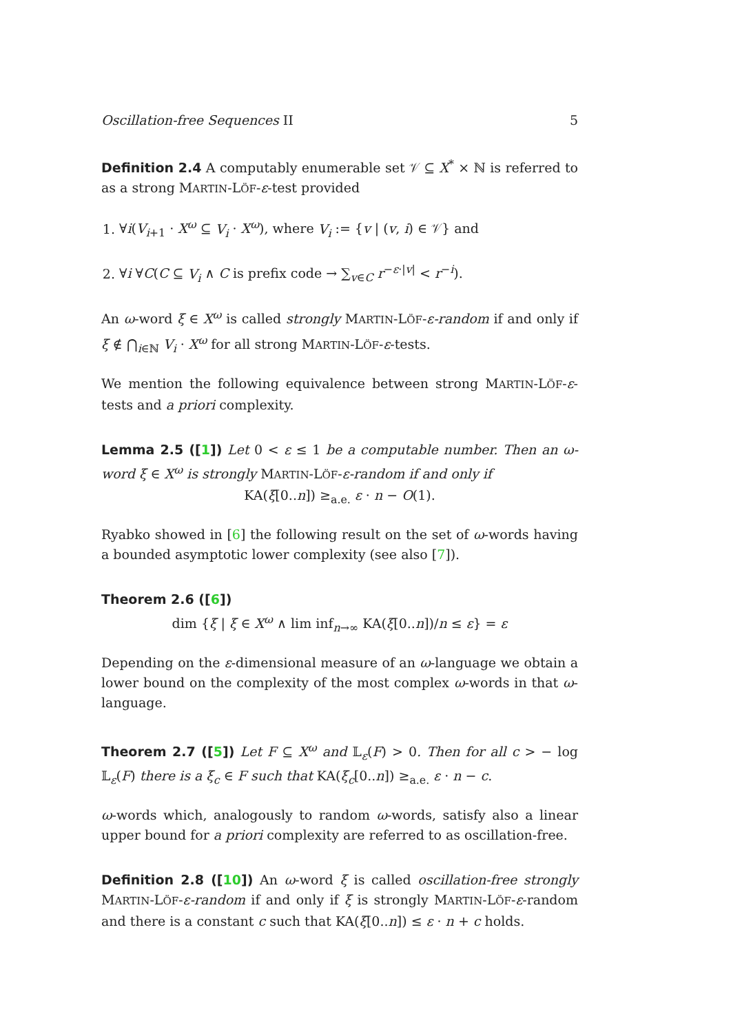Oscillation-free Sequences II 5
Definition 2.4 A computably enumerable set 𝒱 ⊆ X<sup>*</sup> × ℕ is referred to as a strong MARTIN-LÖF-ε-test provided
1. ∀i(V<sub>i+1</sub> · X<sup>ω</sup> ⊆ V<sub>i</sub> · X<sup>ω</sup>), where V<sub>i</sub> := {v | (v, i) ∈ 𝒱} and
2. ∀i ∀C(C ⊆ V<sub>i</sub> ∧ C is prefix code → ∑<sub>v∈C</sub> r<sup>−ε·|v|</sup> < r<sup>−i</sup>).
An ω-word ξ ∈ X<sup>ω</sup> is called strongly MARTIN-LÖF-ε-random if and only if ξ ∉ ⋂<sub>i∈ℕ</sub> V<sub>i</sub> · X<sup>ω</sup> for all strong MARTIN-LÖF-ε-tests.
We mention the following equivalence between strong MARTIN-LÖF-ε-tests and a priori complexity.
Lemma 2.5 ([1]) Let 0 < ε ≤ 1 be a computable number. Then an ω-word ξ ∈ X<sup>ω</sup> is strongly MARTIN-LÖF-ε-random if and only if
KA(ξ[0..n]) ≥<sub>a.e.</sub> ε · n − O(1).
Ryabko showed in [6] the following result on the set of ω-words having a bounded asymptotic lower complexity (see also [7]).
Theorem 2.6 ([6])
dim {ξ | ξ ∈ X<sup>ω</sup> ∧ lim inf<sub>n→∞</sub> KA(ξ[0..n])/n ≤ ε} = ε
Depending on the ε-dimensional measure of an ω-language we obtain a lower bound on the complexity of the most complex ω-words in that ω-language.
Theorem 2.7 ([5]) Let F ⊆ X<sup>ω</sup> and 𝕃<sub>ε</sub>(F) > 0. Then for all c > − log 𝕃<sub>ε</sub>(F) there is a ξ<sub>c</sub> ∈ F such that KA(ξ<sub>c</sub>[0..n]) ≥<sub>a.e.</sub> ε · n − c.
ω-words which, analogously to random ω-words, satisfy also a linear upper bound for a priori complexity are referred to as oscillation-free.
Definition 2.8 ([10]) An ω-word ξ is called oscillation-free strongly MARTIN-LÖF-ε-random if and only if ξ is strongly MARTIN-LÖF-ε-random and there is a constant c such that KA(ξ[0..n]) ≤ ε · n + c holds.